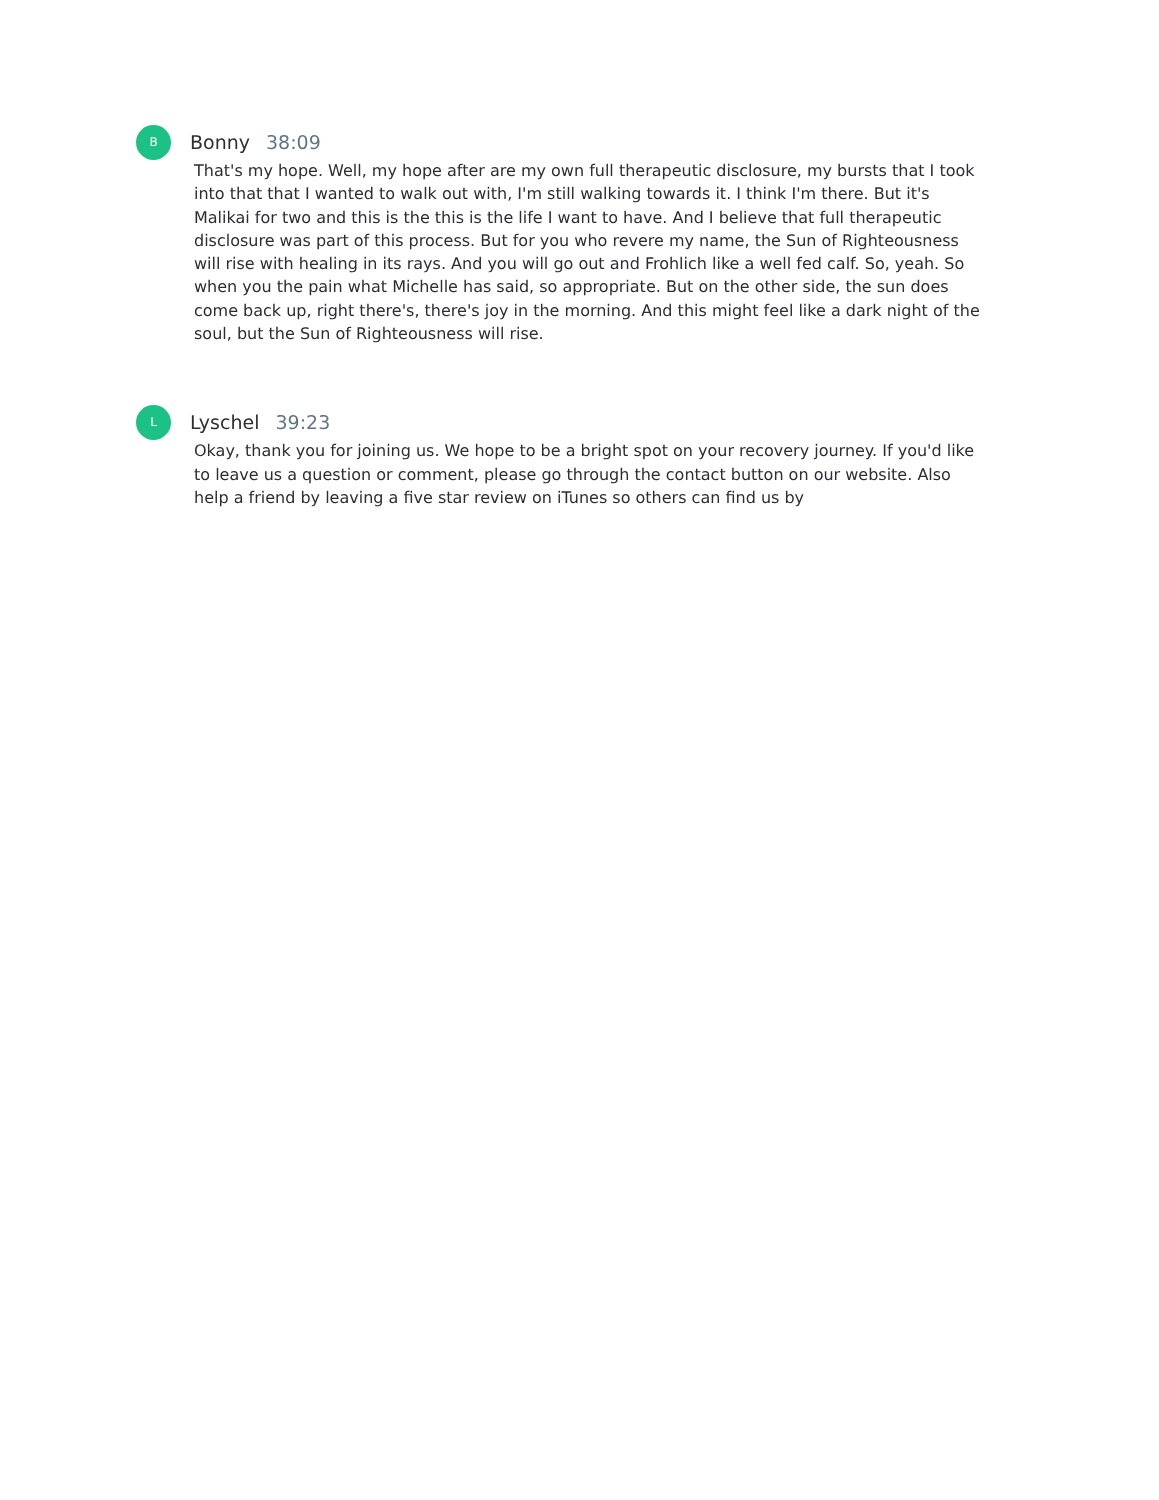B
Bonny 38:09
That's my hope. Well, my hope after are my own full therapeutic disclosure, my bursts that I took into that that I wanted to walk out with, I'm still walking towards it. I think I'm there. But it's Malikai for two and this is the this is the life I want to have. And I believe that full therapeutic disclosure was part of this process. But for you who revere my name, the Sun of Righteousness will rise with healing in its rays. And you will go out and Frohlich like a well fed calf. So, yeah. So when you the pain what Michelle has said, so appropriate. But on the other side, the sun does come back up, right there's, there's joy in the morning. And this might feel like a dark night of the soul, but the Sun of Righteousness will rise.
L
Lyschel 39:23
Okay, thank you for joining us. We hope to be a bright spot on your recovery journey. If you'd like to leave us a question or comment, please go through the contact button on our website. Also help a friend by leaving a five star review on iTunes so others can find us by